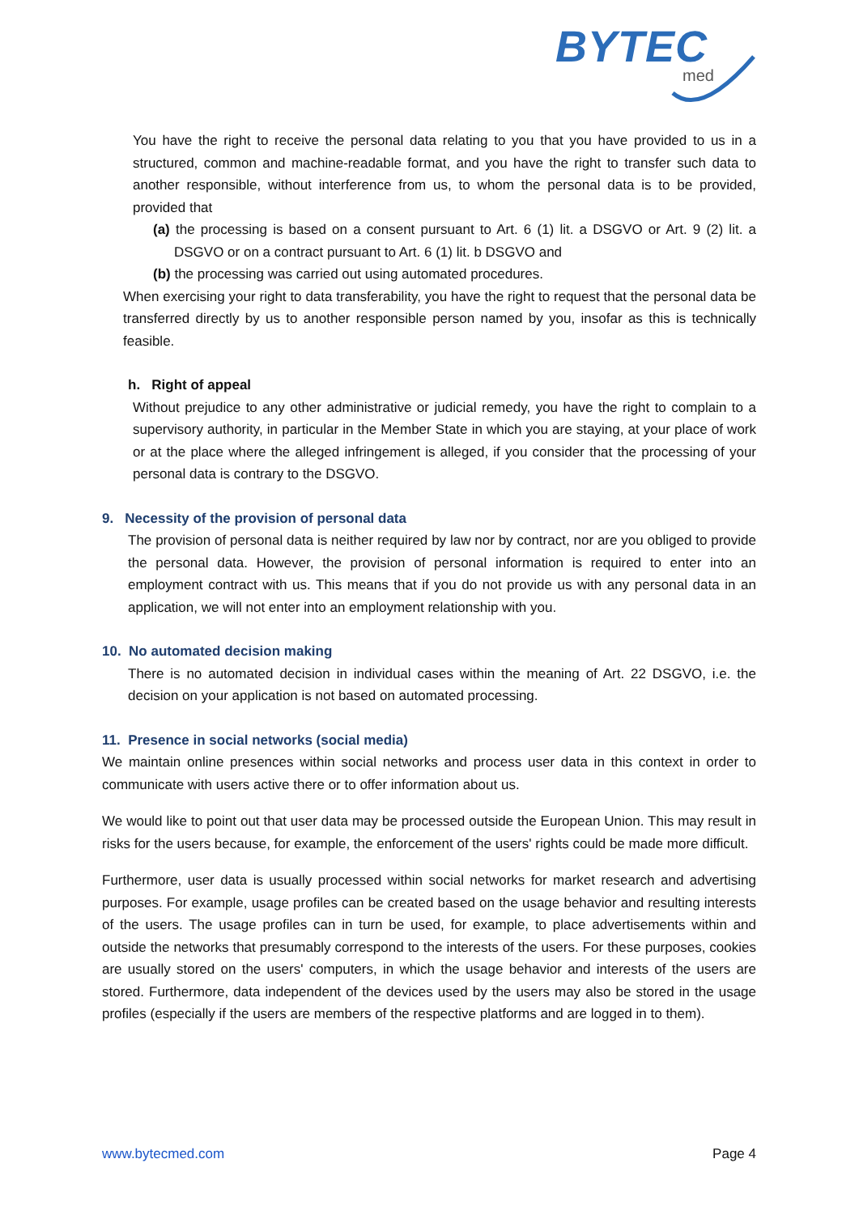BYTEC
med
You have the right to receive the personal data relating to you that you have provided to us in a structured, common and machine-readable format, and you have the right to transfer such data to another responsible, without interference from us, to whom the personal data is to be provided, provided that
(a) the processing is based on a consent pursuant to Art. 6 (1) lit. a DSGVO or Art. 9 (2) lit. a DSGVO or on a contract pursuant to Art. 6 (1) lit. b DSGVO and
(b) the processing was carried out using automated procedures.
When exercising your right to data transferability, you have the right to request that the personal data be transferred directly by us to another responsible person named by you, insofar as this is technically feasible.
h. Right of appeal
Without prejudice to any other administrative or judicial remedy, you have the right to complain to a supervisory authority, in particular in the Member State in which you are staying, at your place of work or at the place where the alleged infringement is alleged, if you consider that the processing of your personal data is contrary to the DSGVO.
9. Necessity of the provision of personal data
The provision of personal data is neither required by law nor by contract, nor are you obliged to provide the personal data. However, the provision of personal information is required to enter into an employment contract with us. This means that if you do not provide us with any personal data in an application, we will not enter into an employment relationship with you.
10. No automated decision making
There is no automated decision in individual cases within the meaning of Art. 22 DSGVO, i.e. the decision on your application is not based on automated processing.
11. Presence in social networks (social media)
We maintain online presences within social networks and process user data in this context in order to communicate with users active there or to offer information about us.
We would like to point out that user data may be processed outside the European Union. This may result in risks for the users because, for example, the enforcement of the users' rights could be made more difficult.
Furthermore, user data is usually processed within social networks for market research and advertising purposes. For example, usage profiles can be created based on the usage behavior and resulting interests of the users. The usage profiles can in turn be used, for example, to place advertisements within and outside the networks that presumably correspond to the interests of the users. For these purposes, cookies are usually stored on the users' computers, in which the usage behavior and interests of the users are stored. Furthermore, data independent of the devices used by the users may also be stored in the usage profiles (especially if the users are members of the respective platforms and are logged in to them).
www.bytecmed.com Page 4